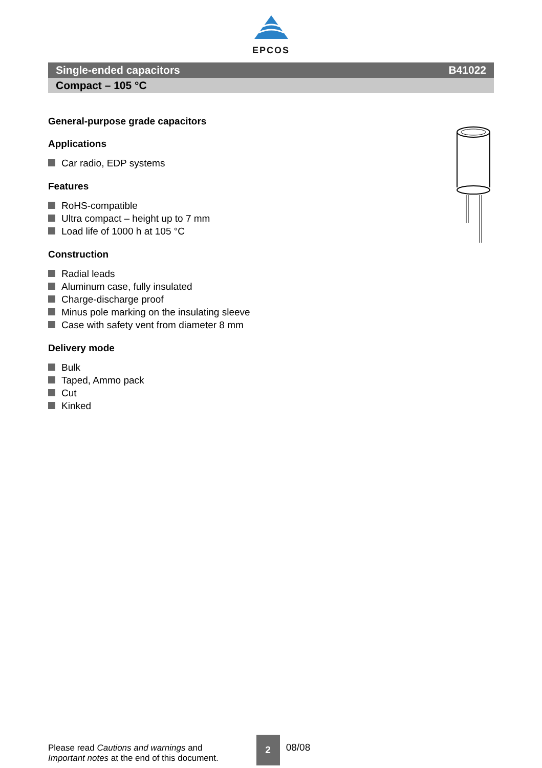EPCOS
Single-ended capacitors B41022
Compact – 105 °C
General-purpose grade capacitors
Applications
Car radio, EDP systems
Features
RoHS-compatible
Ultra compact – height up to 7 mm
Load life of 1000 h at 105 °C
Construction
Radial leads
Aluminum case, fully insulated
Charge-discharge proof
Minus pole marking on the insulating sleeve
Case with safety vent from diameter 8 mm
Delivery mode
Bulk
Taped, Ammo pack
Cut
Kinked
Please read Cautions and warnings and
Important notes at the end of this document.
2
08/08